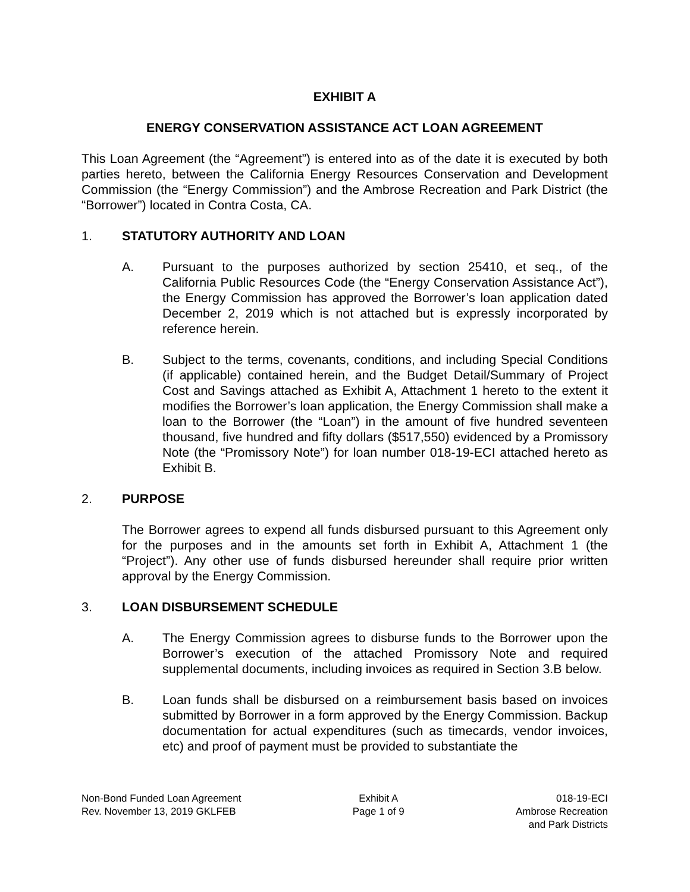EXHIBIT A
ENERGY CONSERVATION ASSISTANCE ACT LOAN AGREEMENT
This Loan Agreement (the “Agreement”) is entered into as of the date it is executed by both parties hereto, between the California Energy Resources Conservation and Development Commission (the “Energy Commission”) and the Ambrose Recreation and Park District (the “Borrower”) located in Contra Costa, CA.
1. STATUTORY AUTHORITY AND LOAN
A. Pursuant to the purposes authorized by section 25410, et seq., of the California Public Resources Code (the “Energy Conservation Assistance Act”), the Energy Commission has approved the Borrower’s loan application dated December 2, 2019 which is not attached but is expressly incorporated by reference herein.
B. Subject to the terms, covenants, conditions, and including Special Conditions (if applicable) contained herein, and the Budget Detail/Summary of Project Cost and Savings attached as Exhibit A, Attachment 1 hereto to the extent it modifies the Borrower’s loan application, the Energy Commission shall make a loan to the Borrower (the “Loan”) in the amount of five hundred seventeen thousand, five hundred and fifty dollars ($517,550) evidenced by a Promissory Note (the “Promissory Note”) for loan number 018-19-ECI attached hereto as Exhibit B.
2. PURPOSE
The Borrower agrees to expend all funds disbursed pursuant to this Agreement only for the purposes and in the amounts set forth in Exhibit A, Attachment 1 (the “Project”). Any other use of funds disbursed hereunder shall require prior written approval by the Energy Commission.
3. LOAN DISBURSEMENT SCHEDULE
A. The Energy Commission agrees to disburse funds to the Borrower upon the Borrower’s execution of the attached Promissory Note and required supplemental documents, including invoices as required in Section 3.B below.
B. Loan funds shall be disbursed on a reimbursement basis based on invoices submitted by Borrower in a form approved by the Energy Commission. Backup documentation for actual expenditures (such as timecards, vendor invoices, etc) and proof of payment must be provided to substantiate the
Non-Bond Funded Loan Agreement
Rev. November 13, 2019 GKLFEB
Exhibit A
Page 1 of 9
018-19-ECI
Ambrose Recreation
and Park Districts